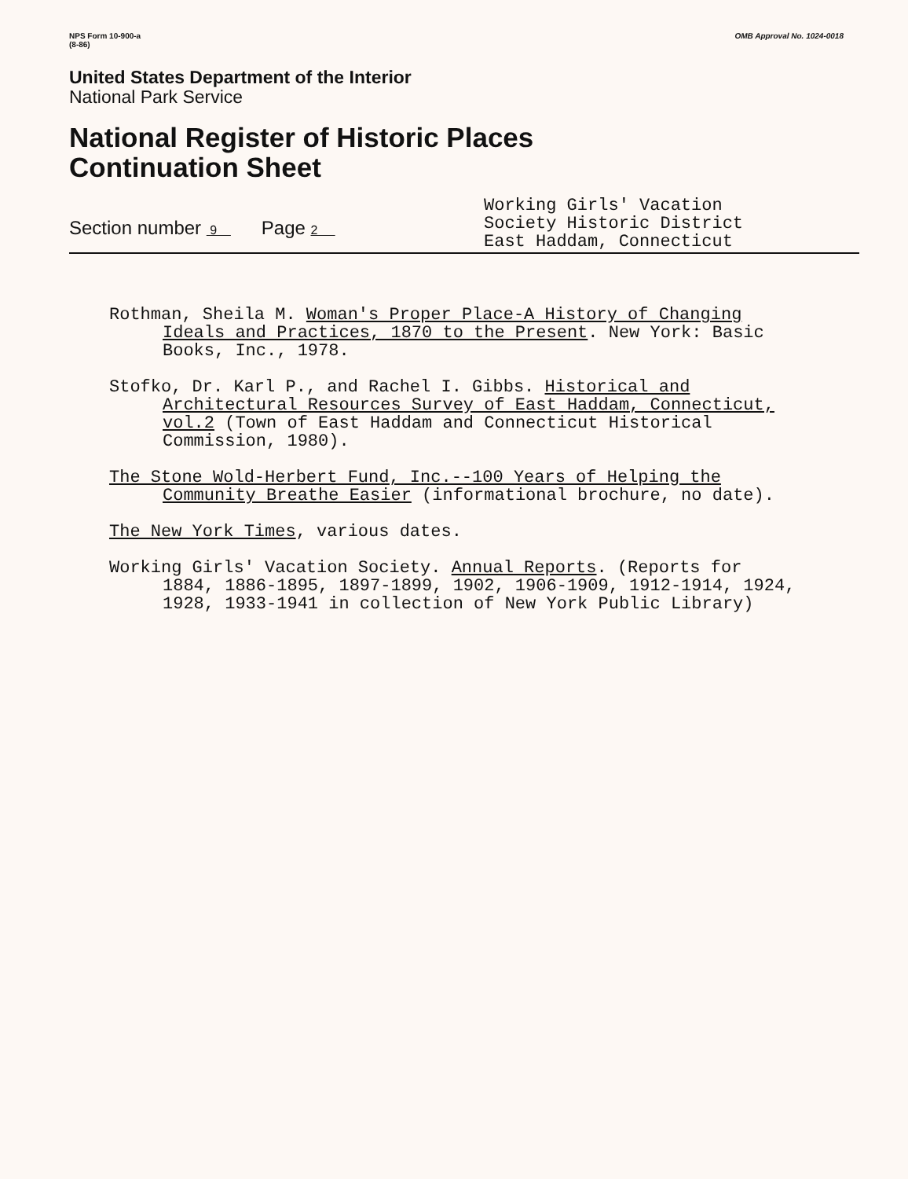NPS Form 10-900-a
(8-86)
OMB Approval No. 1024-0018
United States Department of the Interior
National Park Service
National Register of Historic Places
Continuation Sheet
Section number 9 Page 2
Working Girls' Vacation
Society Historic District
East Haddam, Connecticut
Rothman, Sheila M. Woman's Proper Place-A History of Changing Ideals and Practices, 1870 to the Present. New York: Basic Books, Inc., 1978.
Stofko, Dr. Karl P., and Rachel I. Gibbs. Historical and Architectural Resources Survey of East Haddam, Connecticut, vol.2 (Town of East Haddam and Connecticut Historical Commission, 1980).
The Stone Wold-Herbert Fund, Inc.--100 Years of Helping the Community Breathe Easier (informational brochure, no date).
The New York Times, various dates.
Working Girls' Vacation Society. Annual Reports. (Reports for 1884, 1886-1895, 1897-1899, 1902, 1906-1909, 1912-1914, 1924, 1928, 1933-1941 in collection of New York Public Library)